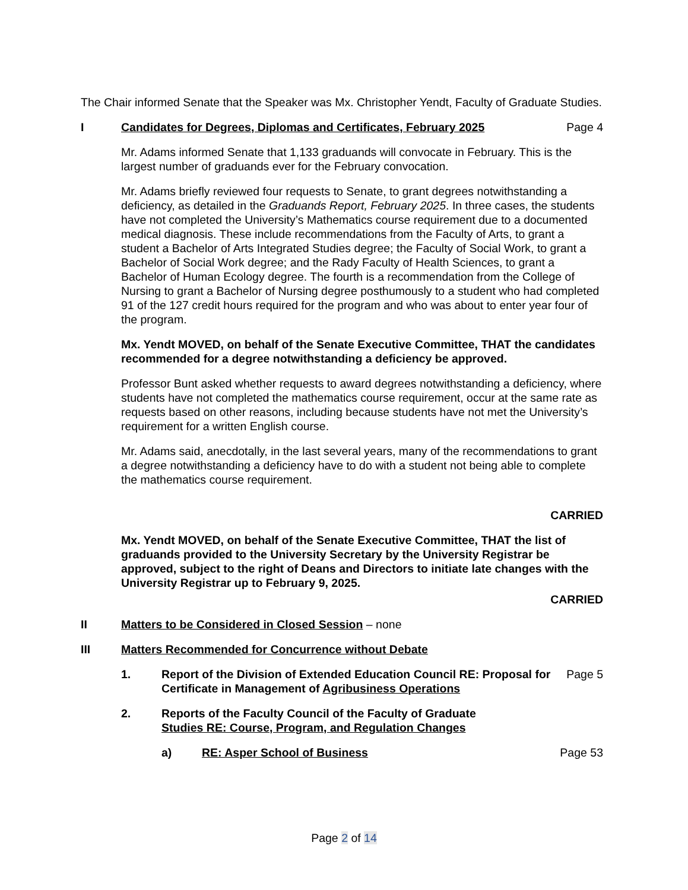The Chair informed Senate that the Speaker was Mx. Christopher Yendt, Faculty of Graduate Studies.
I Candidates for Degrees, Diplomas and Certificates, February 2025
Page 4
Mr. Adams informed Senate that 1,133 graduands will convocate in February. This is the largest number of graduands ever for the February convocation.
Mr. Adams briefly reviewed four requests to Senate, to grant degrees notwithstanding a deficiency, as detailed in the Graduands Report, February 2025. In three cases, the students have not completed the University’s Mathematics course requirement due to a documented medical diagnosis. These include recommendations from the Faculty of Arts, to grant a student a Bachelor of Arts Integrated Studies degree; the Faculty of Social Work, to grant a Bachelor of Social Work degree; and the Rady Faculty of Health Sciences, to grant a Bachelor of Human Ecology degree. The fourth is a recommendation from the College of Nursing to grant a Bachelor of Nursing degree posthumously to a student who had completed 91 of the 127 credit hours required for the program and who was about to enter year four of the program.
Mx. Yendt MOVED, on behalf of the Senate Executive Committee, THAT the candidates recommended for a degree notwithstanding a deficiency be approved.
Professor Bunt asked whether requests to award degrees notwithstanding a deficiency, where students have not completed the mathematics course requirement, occur at the same rate as requests based on other reasons, including because students have not met the University’s requirement for a written English course.
Mr. Adams said, anecdotally, in the last several years, many of the recommendations to grant a degree notwithstanding a deficiency have to do with a student not being able to complete the mathematics course requirement.
CARRIED
Mx. Yendt MOVED, on behalf of the Senate Executive Committee, THAT the list of graduands provided to the University Secretary by the University Registrar be approved, subject to the right of Deans and Directors to initiate late changes with the University Registrar up to February 9, 2025.
CARRIED
II Matters to be Considered in Closed Session – none
III Matters Recommended for Concurrence without Debate
1. Report of the Division of Extended Education Council RE: Proposal for Certificate in Management of Agribusiness Operations
Page 5
2. Reports of the Faculty Council of the Faculty of Graduate Studies RE: Course, Program, and Regulation Changes
a) RE: Asper School of Business Page 53
Page 2 of 14